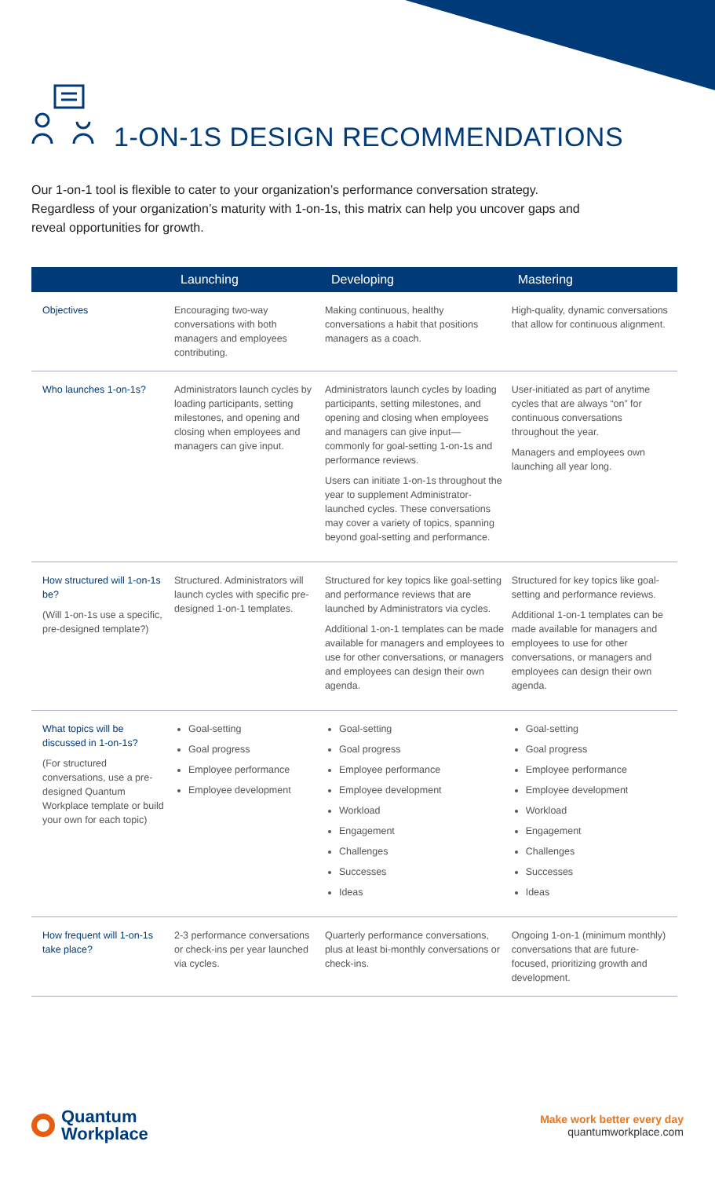1-ON-1S DESIGN RECOMMENDATIONS
Our 1-on-1 tool is flexible to cater to your organization’s performance conversation strategy. Regardless of your organization’s maturity with 1-on-1s, this matrix can help you uncover gaps and reveal opportunities for growth.
| | Launching | Developing | Mastering |
| --- | --- | --- | --- |
| Objectives | Encouraging two-way conversations with both managers and employees contributing. | Making continuous, healthy conversations a habit that positions managers as a coach. | High-quality, dynamic conversations that allow for continuous alignment. |
| Who launches 1-on-1s? | Administrators launch cycles by loading participants, setting milestones, and opening and closing when employees and managers can give input. | Administrators launch cycles by loading participants, setting milestones, and opening and closing when employees and managers can give input—commonly for goal-setting 1-on-1s and performance reviews. Users can initiate 1-on-1s throughout the year to supplement Administrator-launched cycles. These conversations may cover a variety of topics, spanning beyond goal-setting and performance. | User-initiated as part of anytime cycles that are always “on” for continuous conversations throughout the year. Managers and employees own launching all year long. |
| How structured will 1-on-1s be? (Will 1-on-1s use a specific, pre-designed template?) | Structured. Administrators will launch cycles with specific pre-designed 1-on-1 templates. | Structured for key topics like goal-setting and performance reviews that are launched by Administrators via cycles. Additional 1-on-1 templates can be made available for managers and employees to use for other conversations, or managers and employees can design their own agenda. | Structured for key topics like goal-setting and performance reviews. Additional 1-on-1 templates can be made available for managers and employees to use for other conversations, or managers and employees can design their own agenda. |
| What topics will be discussed in 1-on-1s? (For structured conversations, use a pre-designed Quantum Workplace template or build your own for each topic) | Goal-setting Goal progress Employee performance Employee development | Goal-setting Goal progress Employee performance Employee development Workload Engagement Challenges Successes Ideas | Goal-setting Goal progress Employee performance Employee development Workload Engagement Challenges Successes Ideas |
| How frequent will 1-on-1s take place? | 2-3 performance conversations or check-ins per year launched via cycles. | Quarterly performance conversations, plus at least bi-monthly conversations or check-ins. | Ongoing 1-on-1 (minimum monthly) conversations that are future-focused, prioritizing growth and development. |
Quantum
Workplace
Make work better every day
quantumworkplace.com